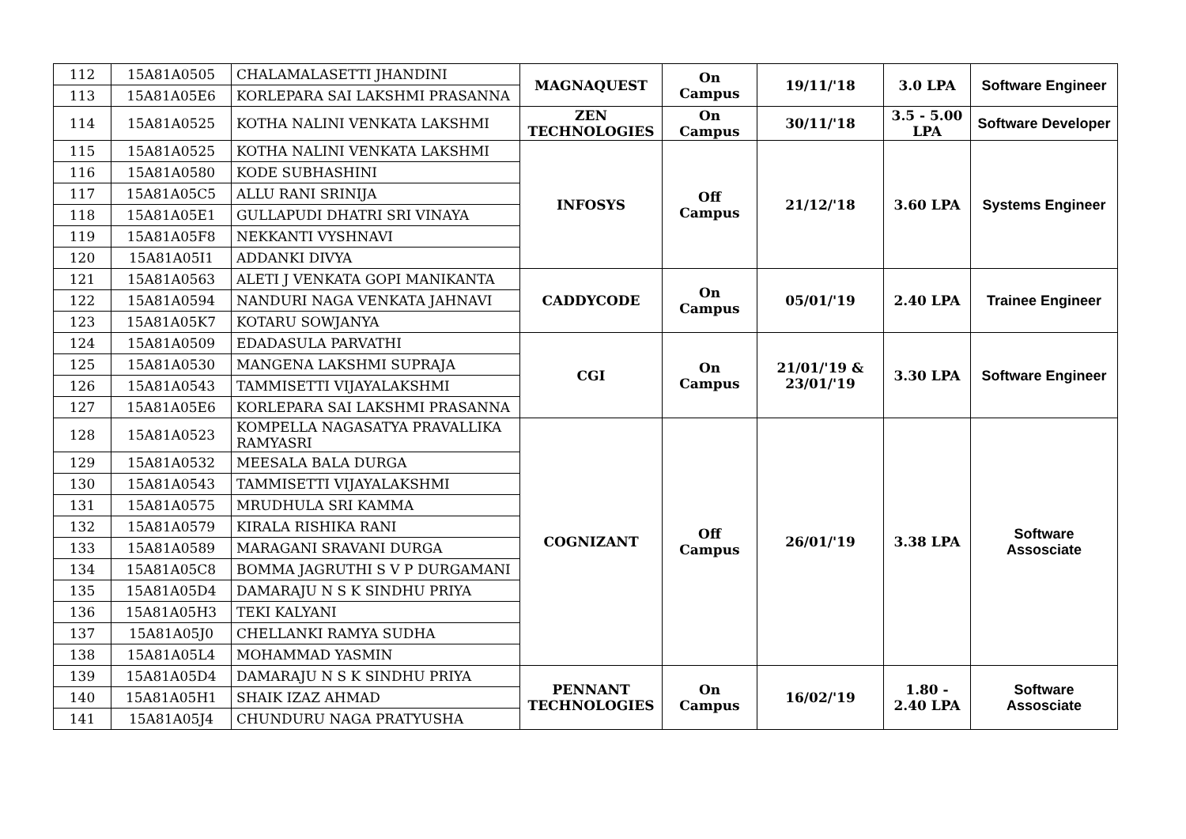| 112 | 15A81A0505 | CHALAMALASETTI JHANDINI | MAGNAQUEST | On Campus | 19/11/'18 | 3.0 LPA | Software Engineer |
| 113 | 15A81A05E6 | KORLEPARA SAI LAKSHMI PRASANNA | | | | | |
| 114 | 15A81A0525 | KOTHA NALINI VENKATA LAKSHMI | ZEN TECHNOLOGIES | On Campus | 30/11/'18 | 3.5 - 5.00 LPA | Software Developer |
| 115 | 15A81A0525 | KOTHA NALINI VENKATA LAKSHMI | INFOSYS | Off Campus | 21/12/'18 | 3.60 LPA | Systems Engineer |
| 116 | 15A81A0580 | KODE SUBHASHINI | | | | | |
| 117 | 15A81A05C5 | ALLU RANI SRINIJA | | | | | |
| 118 | 15A81A05E1 | GULLAPUDI DHATRI SRI VINAYA | | | | | |
| 119 | 15A81A05F8 | NEKKANTI VYSHNAVI | | | | | |
| 120 | 15A81A05I1 | ADDANKI DIVYA | | | | | |
| 121 | 15A81A0563 | ALETI J VENKATA GOPI MANIKANTA | CADDYCODE | On Campus | 05/01/'19 | 2.40 LPA | Trainee Engineer |
| 122 | 15A81A0594 | NANDURI NAGA VENKATA JAHNAVI | | | | | |
| 123 | 15A81A05K7 | KOTARU SOWJANYA | | | | | |
| 124 | 15A81A0509 | EDADASULA PARVATHI | CGI | On Campus | 21/01/'19 & 23/01/'19 | 3.30 LPA | Software Engineer |
| 125 | 15A81A0530 | MANGENA LAKSHMI SUPRAJA | | | | | |
| 126 | 15A81A0543 | TAMMISETTI VIJAYALAKSHMI | | | | | |
| 127 | 15A81A05E6 | KORLEPARA SAI LAKSHMI PRASANNA | | | | | |
| 128 | 15A81A0523 | KOMPELLA NAGASATYA PRAVALLIKA RAMYASRI | COGNIZANT | Off Campus | 26/01/'19 | 3.38 LPA | Software Assosciate |
| 129 | 15A81A0532 | MEESALA BALA DURGA | | | | | |
| 130 | 15A81A0543 | TAMMISETTI VIJAYALAKSHMI | | | | | |
| 131 | 15A81A0575 | MRUDHULA SRI KAMMA | | | | | |
| 132 | 15A81A0579 | KIRALA RISHIKA RANI | | | | | |
| 133 | 15A81A0589 | MARAGANI SRAVANI DURGA | | | | | |
| 134 | 15A81A05C8 | BOMMA JAGRUTHI S V P DURGAMANI | | | | | |
| 135 | 15A81A05D4 | DAMARAJU N S K SINDHU PRIYA | | | | | |
| 136 | 15A81A05H3 | TEKI KALYANI | | | | | |
| 137 | 15A81A05J0 | CHELLANKI RAMYA SUDHA | | | | | |
| 138 | 15A81A05L4 | MOHAMMAD YASMIN | | | | | |
| 139 | 15A81A05D4 | DAMARAJU N S K SINDHU PRIYA | PENNANT TECHNOLOGIES | On Campus | 16/02/'19 | 1.80 - 2.40 LPA | Software Assosciate |
| 140 | 15A81A05H1 | SHAIK IZAZ AHMAD | | | | | |
| 141 | 15A81A05J4 | CHUNDURU NAGA PRATYUSHA | | | | | |